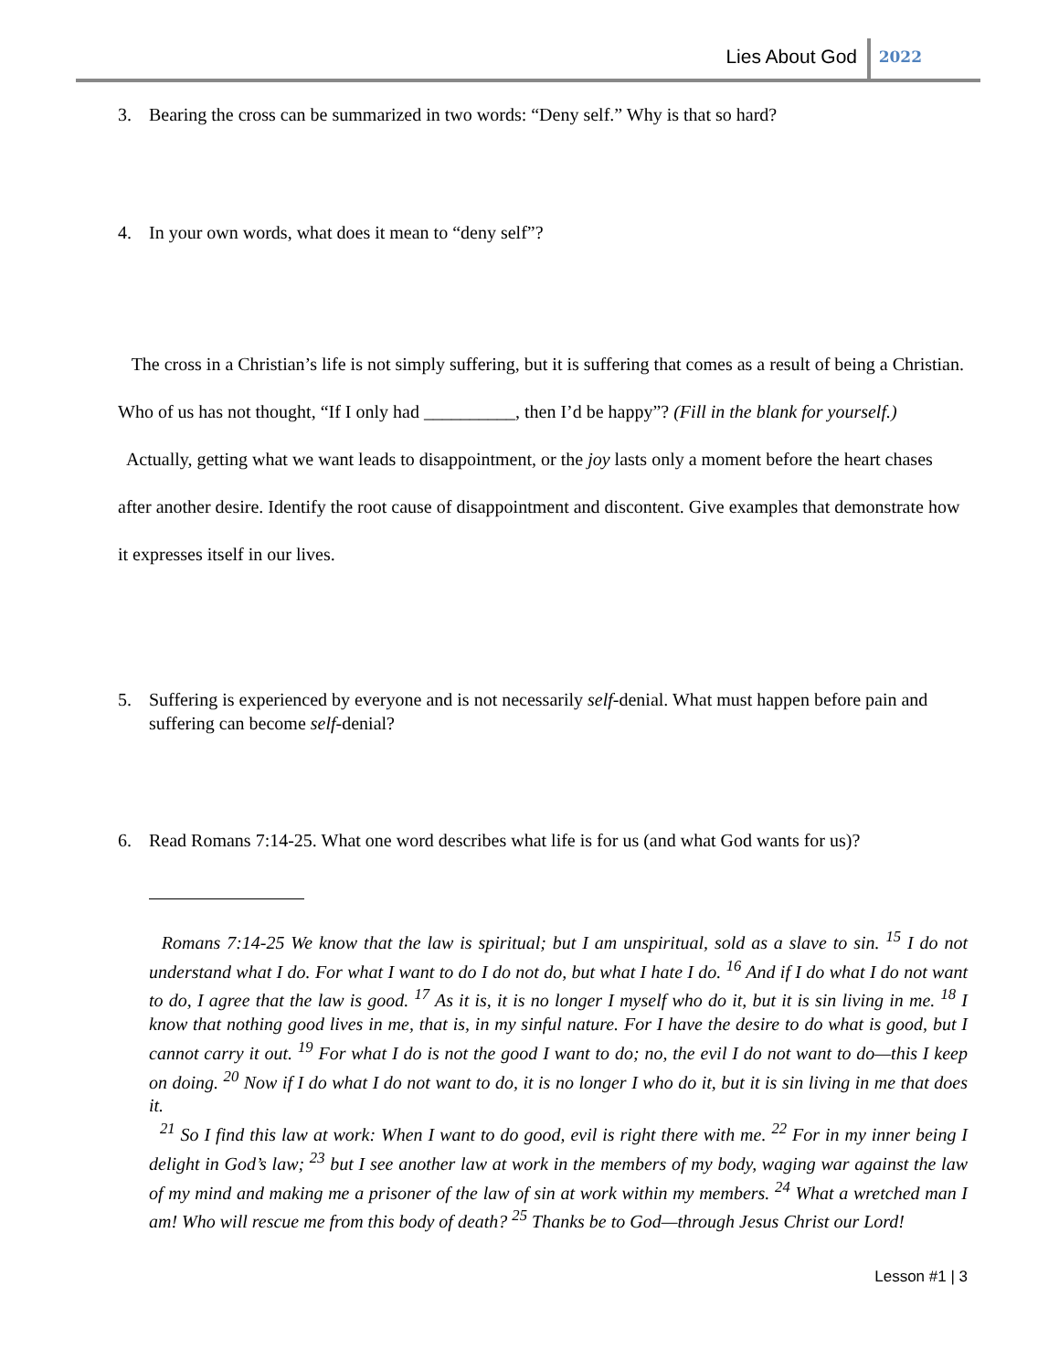Lies About God 2022
3. Bearing the cross can be summarized in two words: “Deny self.” Why is that so hard?
4. In your own words, what does it mean to “deny self”?
The cross in a Christian’s life is not simply suffering, but it is suffering that comes as a result of being a Christian. Who of us has not thought, “If I only had __________, then I’d be happy”? (Fill in the blank for yourself.)
Actually, getting what we want leads to disappointment, or the joy lasts only a moment before the heart chases after another desire. Identify the root cause of disappointment and discontent. Give examples that demonstrate how it expresses itself in our lives.
5. Suffering is experienced by everyone and is not necessarily self-denial. What must happen before pain and suffering can become self-denial?
6. Read Romans 7:14-25. What one word describes what life is for us (and what God wants for us)?
Romans 7:14-25 We know that the law is spiritual; but I am unspiritual, sold as a slave to sin. <sup>15</sup> I do not understand what I do. For what I want to do I do not do, but what I hate I do. <sup>16</sup> And if I do what I do not want to do, I agree that the law is good. <sup>17</sup> As it is, it is no longer I myself who do it, but it is sin living in me. <sup>18</sup> I know that nothing good lives in me, that is, in my sinful nature. For I have the desire to do what is good, but I cannot carry it out. <sup>19</sup> For what I do is not the good I want to do; no, the evil I do not want to do—this I keep on doing. <sup>20</sup> Now if I do what I do not want to do, it is no longer I who do it, but it is sin living in me that does it.
<sup>21</sup> So I find this law at work: When I want to do good, evil is right there with me. <sup>22</sup> For in my inner being I delight in God’s law; <sup>23</sup> but I see another law at work in the members of my body, waging war against the law of my mind and making me a prisoner of the law of sin at work within my members. <sup>24</sup> What a wretched man I am! Who will rescue me from this body of death? <sup>25</sup> Thanks be to God—through Jesus Christ our Lord!
Lesson #1 | 3